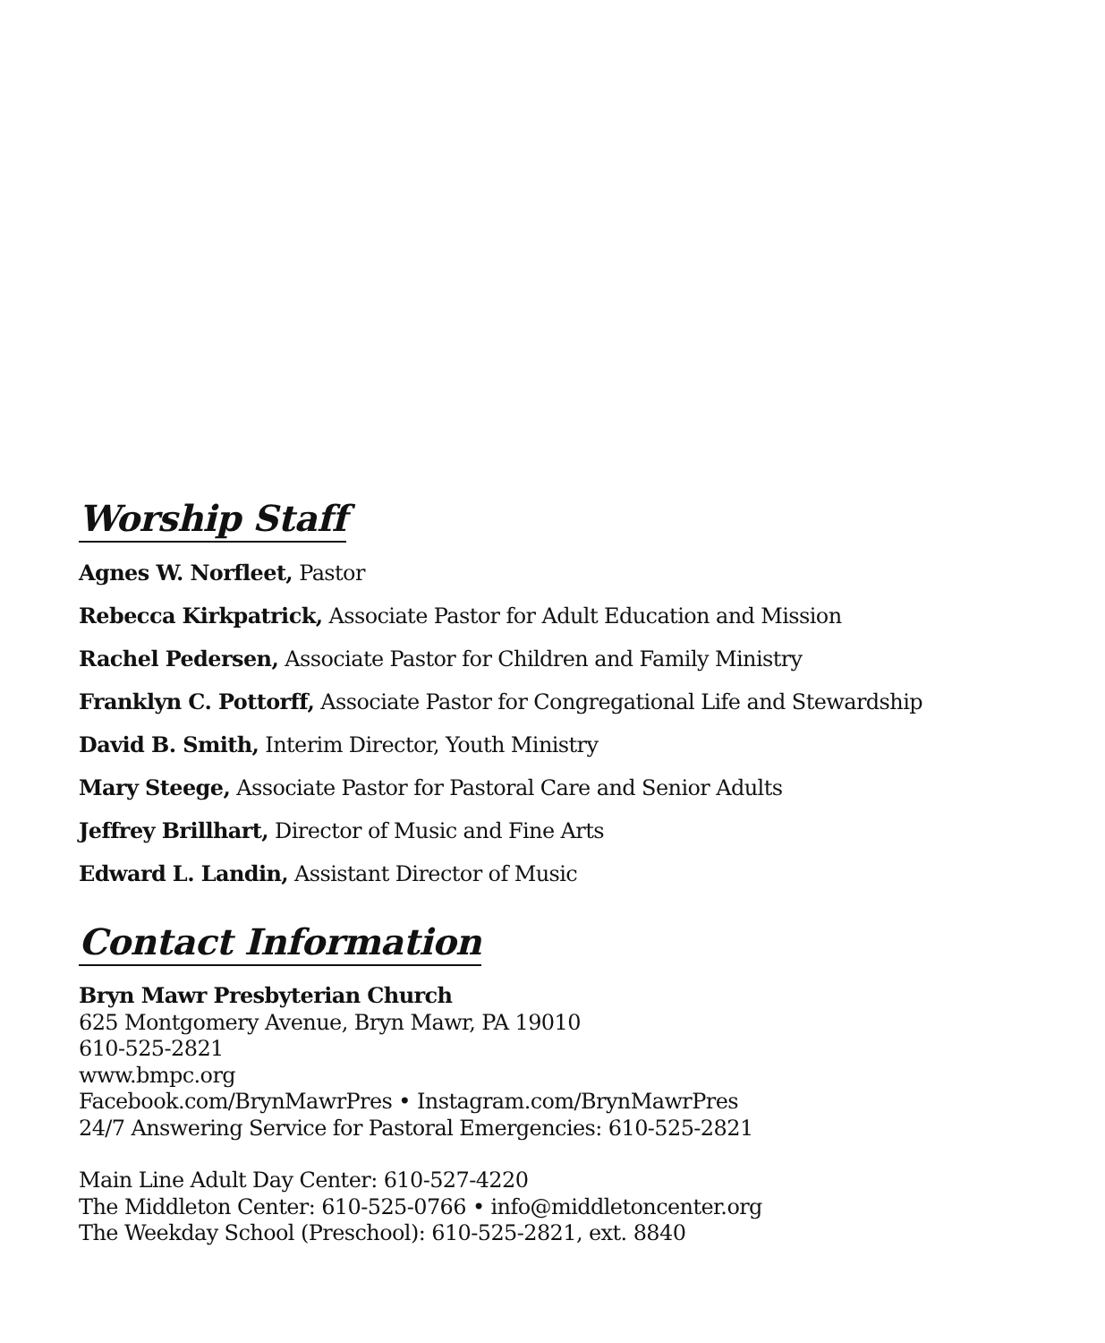Worship Staff
Agnes W. Norfleet, Pastor
Rebecca Kirkpatrick, Associate Pastor for Adult Education and Mission
Rachel Pedersen, Associate Pastor for Children and Family Ministry
Franklyn C. Pottorff, Associate Pastor for Congregational Life and Stewardship
David B. Smith, Interim Director, Youth Ministry
Mary Steege, Associate Pastor for Pastoral Care and Senior Adults
Jeffrey Brillhart, Director of Music and Fine Arts
Edward L. Landin, Assistant Director of Music
Contact Information
Bryn Mawr Presbyterian Church
625 Montgomery Avenue, Bryn Mawr, PA 19010
610-525-2821
www.bmpc.org
Facebook.com/BrynMawrPres • Instagram.com/BrynMawrPres
24/7 Answering Service for Pastoral Emergencies: 610-525-2821
Main Line Adult Day Center: 610-527-4220
The Middleton Center: 610-525-0766 • info@middletoncenter.org
The Weekday School (Preschool): 610-525-2821, ext. 8840